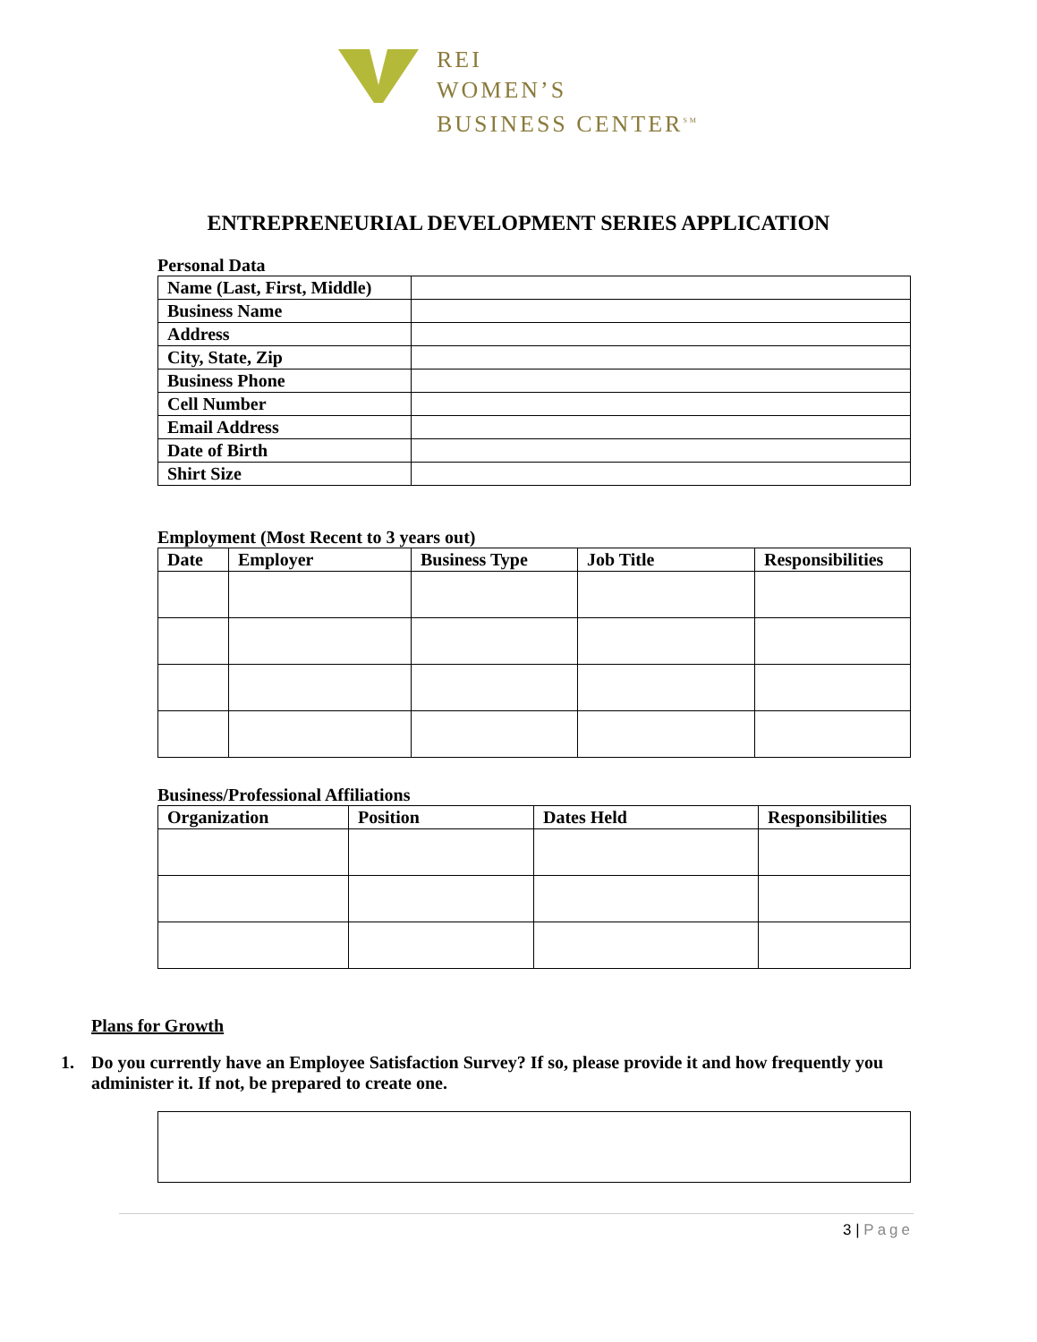REI
WOMEN’S
BUSINESS CENTER<sup>SM</sup>
ENTREPRENEURIAL DEVELOPMENT SERIES APPLICATION
Personal Data
| Name (Last, First, Middle) | |
| Business Name | |
| Address | |
| City, State, Zip | |
| Business Phone | |
| Cell Number | |
| Email Address | |
| Date of Birth | |
| Shirt Size | |
Employment (Most Recent to 3 years out)
| Date | Employer | Business Type | Job Title | Responsibilities |
| --- | --- | --- | --- | --- |
Business/Professional Affiliations
| Organization | Position | Dates Held | Responsibilities |
| --- | --- | --- | --- |
Plans for Growth
1. Do you currently have an Employee Satisfaction Survey? If so, please provide it and how frequently you administer it. If not, be prepared to create one.
3 | Page